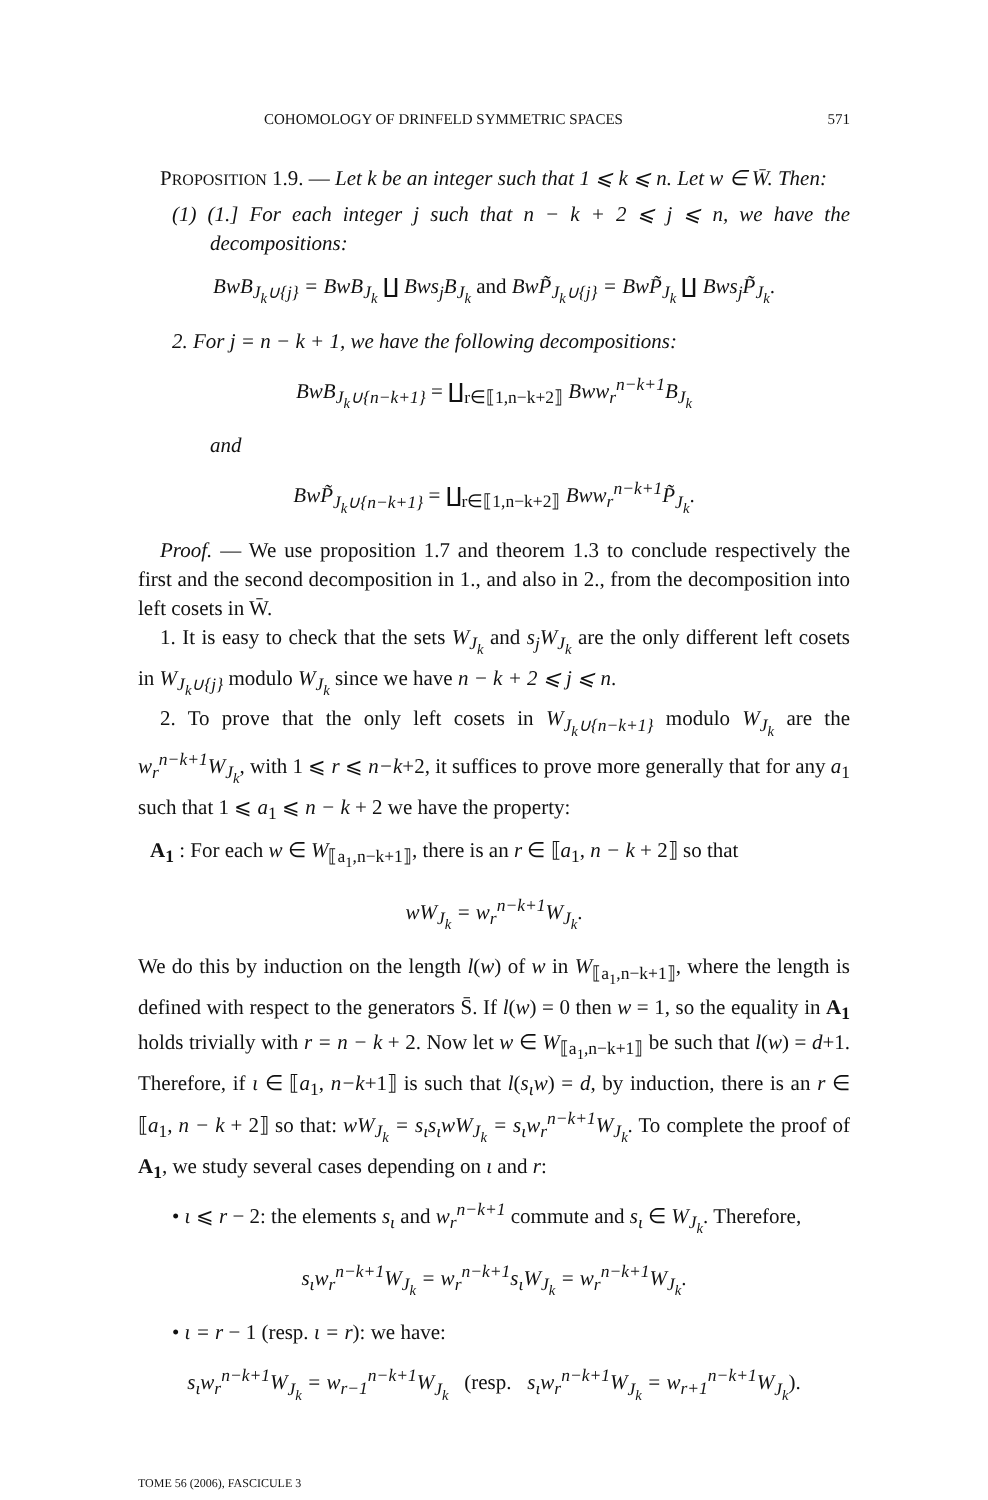COHOMOLOGY OF DRINFELD SYMMETRIC SPACES 571
PROPOSITION 1.9. — Let k be an integer such that 1 ⩽ k ⩽ n. Let w ∈ W̄. Then:
(1) (1.] For each integer j such that n − k + 2 ⩽ j ⩽ n, we have the decompositions:
BwB<sub>J<sub>k</sub>∪{j}</sub> = BwB<sub>J<sub>k</sub></sub> ∐ Bws<sub>j</sub>B<sub>J<sub>k</sub></sub> and BwP̃<sub>J<sub>k</sub>∪{j}</sub> = BwP̃<sub>J<sub>k</sub></sub> ∐ Bws<sub>j</sub>P̃<sub>J<sub>k</sub></sub>.
2. For j = n − k + 1, we have the following decompositions:
BwB<sub>J<sub>k</sub>∪{n−k+1}</sub> = ∐<sub>r∈⟦1,n−k+2⟧</sub> Bww<sub>r</sub><sup>n−k+1</sup>B<sub>J<sub>k</sub></sub>
and
BwP̃<sub>J<sub>k</sub>∪{n−k+1}</sub> = ∐<sub>r∈⟦1,n−k+2⟧</sub> Bww<sub>r</sub><sup>n−k+1</sup>P̃<sub>J<sub>k</sub></sub>.
Proof. — We use proposition 1.7 and theorem 1.3 to conclude respectively the first and the second decomposition in 1., and also in 2., from the decomposition into left cosets in W̄.
1. It is easy to check that the sets W<sub>J<sub>k</sub></sub> and s<sub>j</sub>W<sub>J<sub>k</sub></sub> are the only different left cosets in W<sub>J<sub>k</sub>∪{j}</sub> modulo W<sub>J<sub>k</sub></sub> since we have n − k + 2 ⩽ j ⩽ n.
2. To prove that the only left cosets in W<sub>J<sub>k</sub>∪{n−k+1}</sub> modulo W<sub>J<sub>k</sub></sub> are the w<sub>r</sub><sup>n−k+1</sup>W<sub>J<sub>k</sub></sub>, with 1 ⩽ r ⩽ n−k+2, it suffices to prove more generally that for any a<sub>1</sub> such that 1 ⩽ a<sub>1</sub> ⩽ n − k + 2 we have the property:
A<sub>1</sub> : For each w ∈ W<sub>⟦a<sub>1</sub>,n−k+1⟧</sub>, there is an r ∈ ⟦a<sub>1</sub>, n − k + 2⟧ so that
wW<sub>J<sub>k</sub></sub> = w<sub>r</sub><sup>n−k+1</sup>W<sub>J<sub>k</sub></sub>.
We do this by induction on the length l(w) of w in W<sub>⟦a<sub>1</sub>,n−k+1⟧</sub>, where the length is defined with respect to the generators S̄. If l(w) = 0 then w = 1, so the equality in A<sub>1</sub> holds trivially with r = n − k + 2. Now let w ∈ W<sub>⟦a<sub>1</sub>,n−k+1⟧</sub> be such that l(w) = d+1. Therefore, if ι ∈ ⟦a<sub>1</sub>, n−k+1⟧ is such that l(s<sub>ι</sub>w) = d, by induction, there is an r ∈ ⟦a<sub>1</sub>, n − k + 2⟧ so that: wW<sub>J<sub>k</sub></sub> = s<sub>ι</sub>s<sub>ι</sub>wW<sub>J<sub>k</sub></sub> = s<sub>ι</sub>w<sub>r</sub><sup>n−k+1</sup>W<sub>J<sub>k</sub></sub>. To complete the proof of A<sub>1</sub>, we study several cases depending on ι and r:
• ι ⩽ r − 2: the elements s<sub>ι</sub> and w<sub>r</sub><sup>n−k+1</sup> commute and s<sub>ι</sub> ∈ W<sub>J<sub>k</sub></sub>. Therefore,
s<sub>ι</sub>w<sub>r</sub><sup>n−k+1</sup>W<sub>J<sub>k</sub></sub> = w<sub>r</sub><sup>n−k+1</sup>s<sub>ι</sub>W<sub>J<sub>k</sub></sub> = w<sub>r</sub><sup>n−k+1</sup>W<sub>J<sub>k</sub></sub>.
• ι = r − 1 (resp. ι = r): we have:
s<sub>ι</sub>w<sub>r</sub><sup>n−k+1</sup>W<sub>J<sub>k</sub></sub> = w<sub>r−1</sub><sup>n−k+1</sup>W<sub>J<sub>k</sub></sub> (resp. s<sub>ι</sub>w<sub>r</sub><sup>n−k+1</sup>W<sub>J<sub>k</sub></sub> = w<sub>r+1</sub><sup>n−k+1</sup>W<sub>J<sub>k</sub></sub>).
TOME 56 (2006), FASCICULE 3